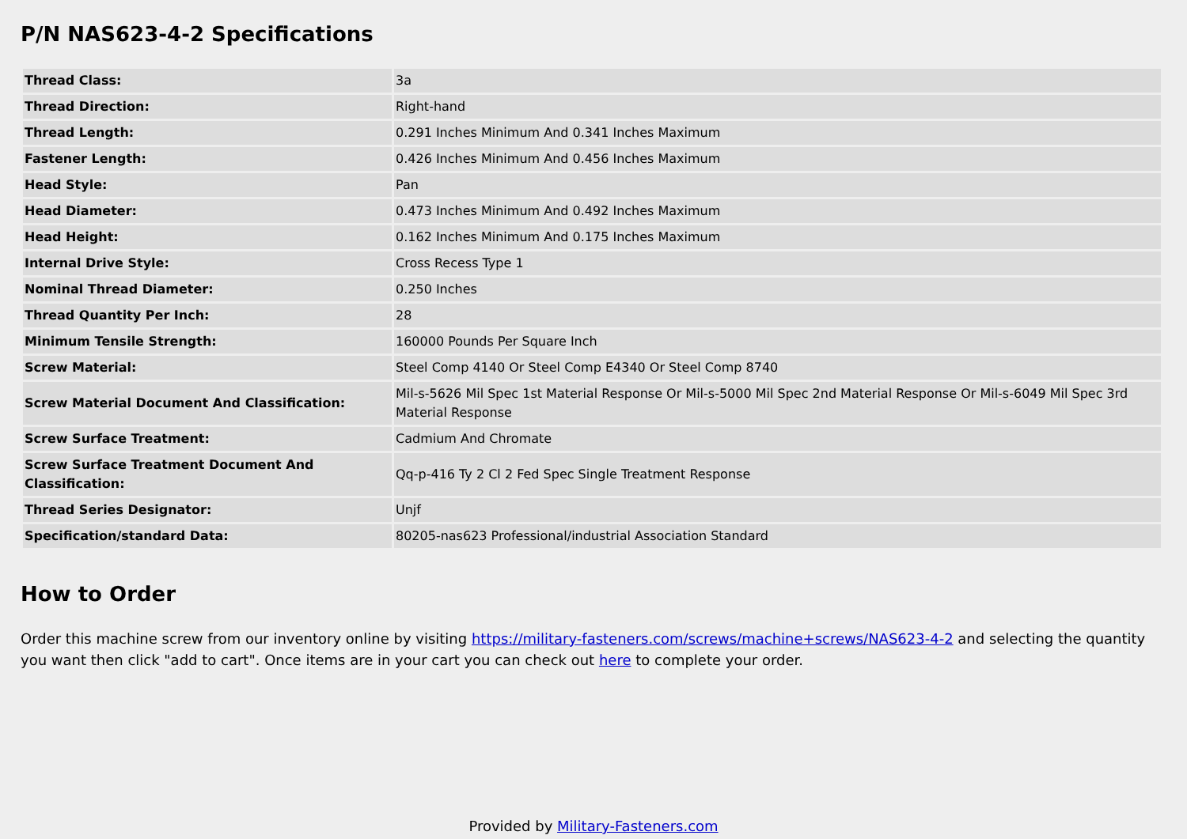P/N NAS623-4-2 Specifications
| Thread Class: | 3a |
| Thread Direction: | Right-hand |
| Thread Length: | 0.291 Inches Minimum And 0.341 Inches Maximum |
| Fastener Length: | 0.426 Inches Minimum And 0.456 Inches Maximum |
| Head Style: | Pan |
| Head Diameter: | 0.473 Inches Minimum And 0.492 Inches Maximum |
| Head Height: | 0.162 Inches Minimum And 0.175 Inches Maximum |
| Internal Drive Style: | Cross Recess Type 1 |
| Nominal Thread Diameter: | 0.250 Inches |
| Thread Quantity Per Inch: | 28 |
| Minimum Tensile Strength: | 160000 Pounds Per Square Inch |
| Screw Material: | Steel Comp 4140 Or Steel Comp E4340 Or Steel Comp 8740 |
| Screw Material Document And Classification: | Mil-s-5626 Mil Spec 1st Material Response Or Mil-s-5000 Mil Spec 2nd Material Response Or Mil-s-6049 Mil Spec 3rd Material Response |
| Screw Surface Treatment: | Cadmium And Chromate |
| Screw Surface Treatment Document And Classification: | Qq-p-416 Ty 2 Cl 2 Fed Spec Single Treatment Response |
| Thread Series Designator: | Unjf |
| Specification/standard Data: | 80205-nas623 Professional/industrial Association Standard |
How to Order
Order this machine screw from our inventory online by visiting https://military-fasteners.com/screws/machine+screws/NAS623-4-2 and selecting the quantity you want then click "add to cart". Once items are in your cart you can check out here to complete your order.
Provided by Military-Fasteners.com